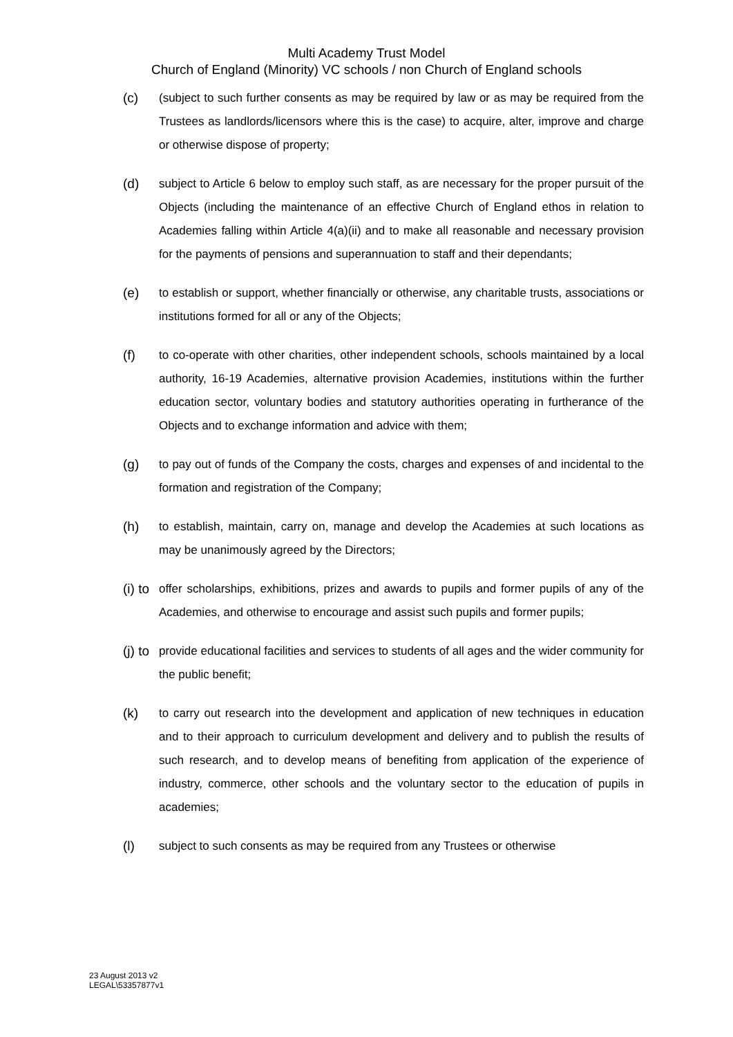Multi Academy Trust Model
Church of England (Minority) VC schools / non Church of England schools
(c) (subject to such further consents as may be required by law or as may be required from the Trustees as landlords/licensors where this is the case) to acquire, alter, improve and charge or otherwise dispose of property;
(d) subject to Article 6 below to employ such staff, as are necessary for the proper pursuit of the Objects (including the maintenance of an effective Church of England ethos in relation to Academies falling within Article 4(a)(ii) and to make all reasonable and necessary provision for the payments of pensions and superannuation to staff and their dependants;
(e) to establish or support, whether financially or otherwise, any charitable trusts, associations or institutions formed for all or any of the Objects;
(f) to co-operate with other charities, other independent schools, schools maintained by a local authority, 16-19 Academies, alternative provision Academies, institutions within the further education sector, voluntary bodies and statutory authorities operating in furtherance of the Objects and to exchange information and advice with them;
(g) to pay out of funds of the Company the costs, charges and expenses of and incidental to the formation and registration of the Company;
(h) to establish, maintain, carry on, manage and develop the Academies at such locations as may be unanimously agreed by the Directors;
(i) to offer scholarships, exhibitions, prizes and awards to pupils and former pupils of any of the Academies, and otherwise to encourage and assist such pupils and former pupils;
(j) to provide educational facilities and services to students of all ages and the wider community for the public benefit;
(k) to carry out research into the development and application of new techniques in education and to their approach to curriculum development and delivery and to publish the results of such research, and to develop means of benefiting from application of the experience of industry, commerce, other schools and the voluntary sector to the education of pupils in academies;
(l) subject to such consents as may be required from any Trustees or otherwise
23 August 2013 v2
LEGAL\53357877v1